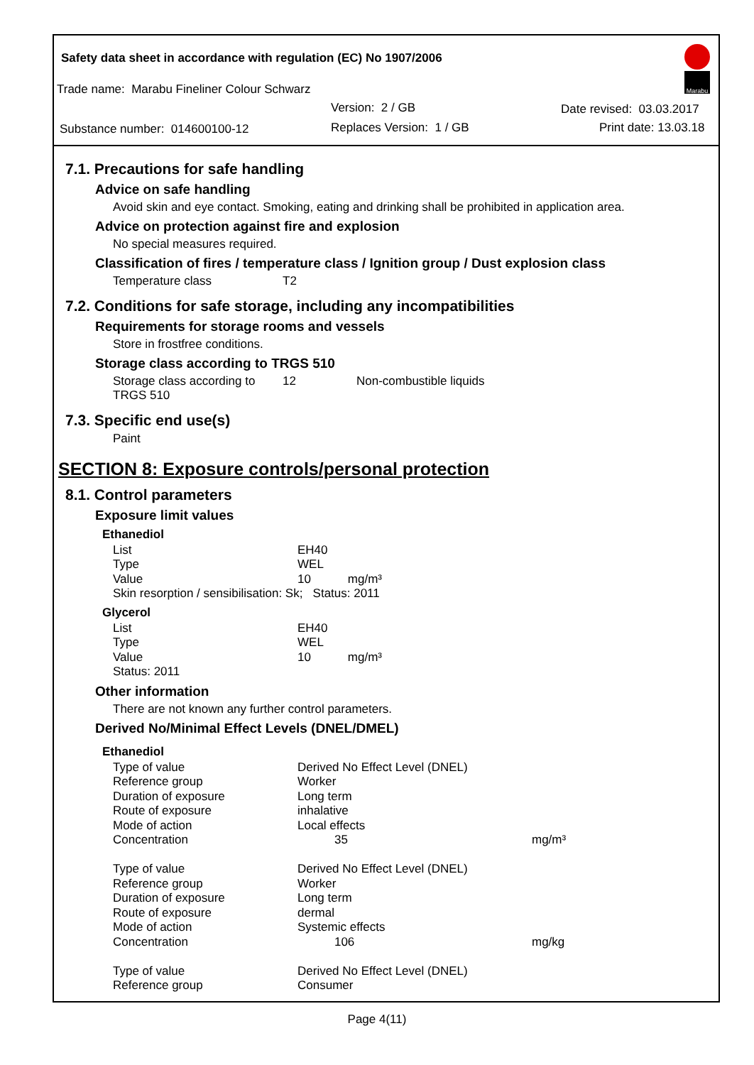Safety data sheet in accordance with regulation (EC) No 1907/2006
Trade name: Marabu Fineliner Colour Schwarz
Version: 2 / GB Date revised: 03.03.2017
Substance number: 014600100-12
Replaces Version: 1 / GB Print date: 13.03.18
Marabu
7.1. Precautions for safe handling
Advice on safe handling
Avoid skin and eye contact. Smoking, eating and drinking shall be prohibited in application area.
Advice on protection against fire and explosion
No special measures required.
Classification of fires / temperature class / Ignition group / Dust explosion class
| Temperature class | T2 |
7.2. Conditions for safe storage, including any incompatibilities
Requirements for storage rooms and vessels
Store in frostfree conditions.
Storage class according to TRGS 510
| Storage class according to TRGS 510 | 12 | Non-combustible liquids |
7.3. Specific end use(s)
Paint
SECTION 8: Exposure controls/personal protection
8.1. Control parameters
Exposure limit values
Ethanediol
| List | EH40 |
| Type | WEL |
| Value | 10 mg/m³ |
| Skin resorption / sensibilisation: Sk; Status: 2011 | |
Glycerol
| List | EH40 |
| Type | WEL |
| Value | 10 mg/m³ |
| Status: 2011 | |
Other information
There are not known any further control parameters.
Derived No/Minimal Effect Levels (DNEL/DMEL)
Ethanediol
| Type of value | Derived No Effect Level (DNEL) | |
| Reference group | Worker | |
| Duration of exposure | Long term | |
| Route of exposure | inhalative | |
| Mode of action | Local effects | |
| Concentration | 35 | mg/m³ |
| Type of value | Derived No Effect Level (DNEL) | |
| Reference group | Worker | |
| Duration of exposure | Long term | |
| Route of exposure | dermal | |
| Mode of action | Systemic effects | |
| Concentration | 106 | mg/kg |
| Type of value | Derived No Effect Level (DNEL) | |
| Reference group | Consumer | |
Page 4(11)